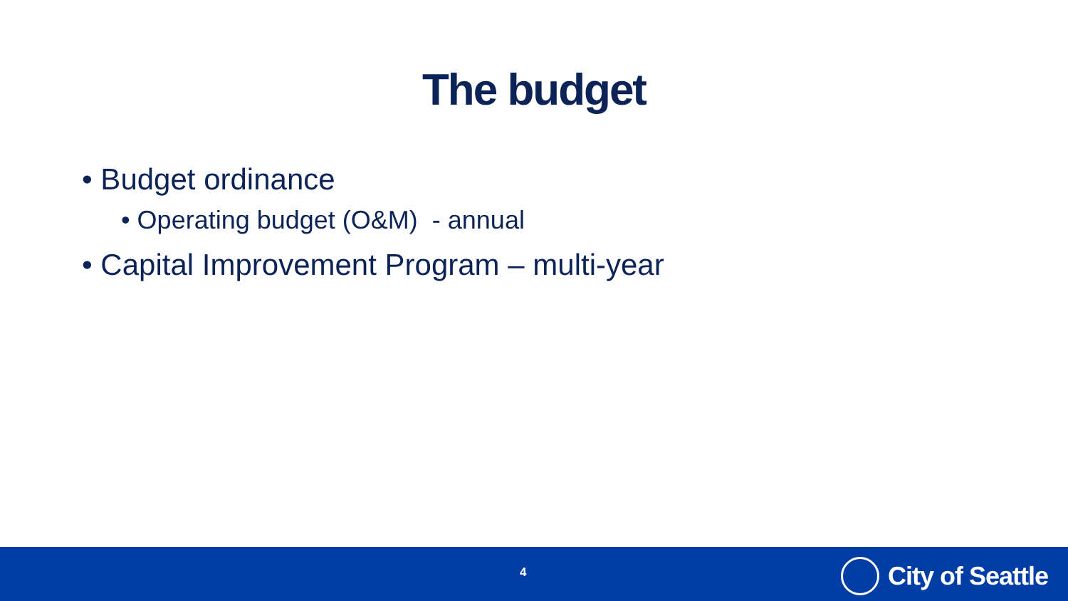The budget
• Budget ordinance
• Operating budget (O&M) - annual
• Capital Improvement Program – multi-year
4 City of Seattle